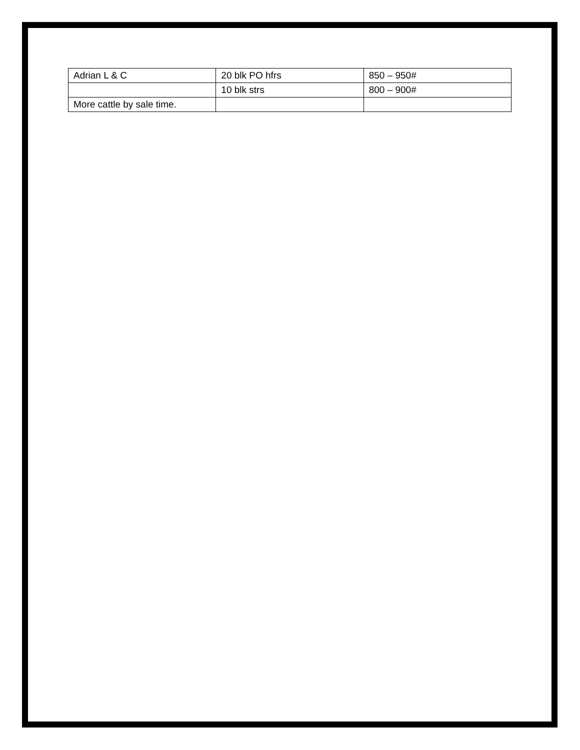| Adrian L & C | 20 blk PO hfrs | 850 – 950# |
| | 10 blk strs | 800 – 900# |
| More cattle by sale time. | | |